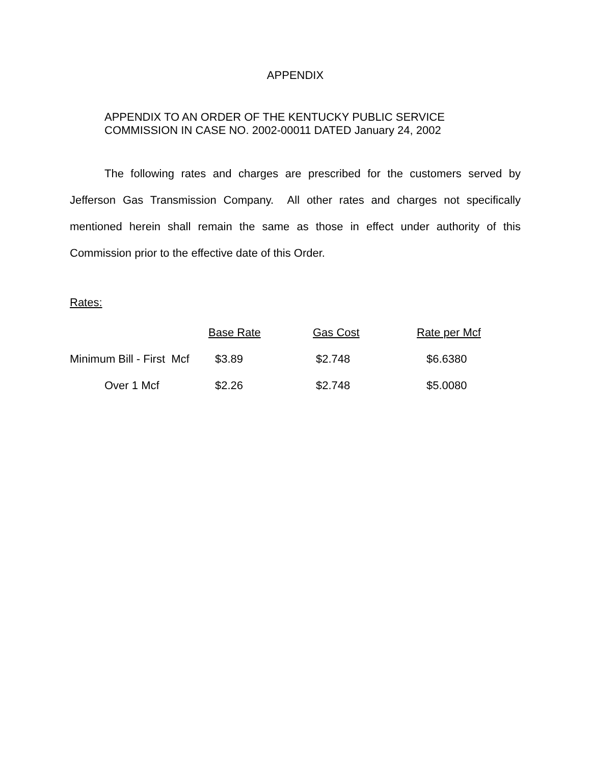APPENDIX
APPENDIX TO AN ORDER OF THE KENTUCKY PUBLIC SERVICE
COMMISSION IN CASE NO. 2002-00011 DATED January 24, 2002
The following rates and charges are prescribed for the customers served by Jefferson Gas Transmission Company. All other rates and charges not specifically mentioned herein shall remain the same as those in effect under authority of this Commission prior to the effective date of this Order.
Rates:
| | Base Rate | Gas Cost | Rate per Mcf |
| Minimum Bill - First Mcf | $3.89 | $2.748 | $6.6380 |
| Over 1 Mcf | $2.26 | $2.748 | $5.0080 |